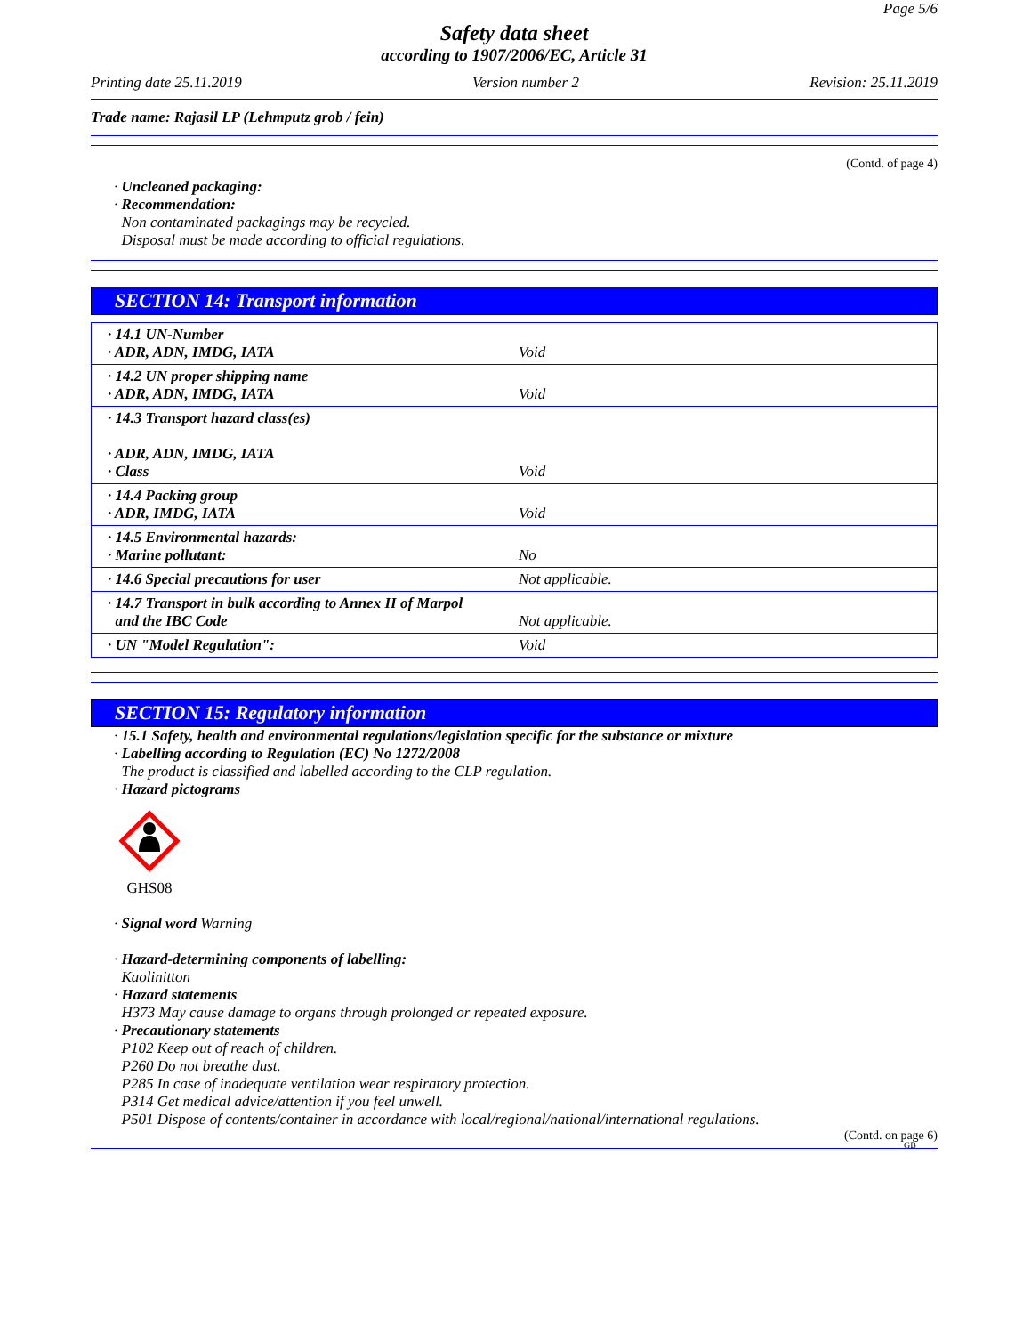Page 5/6
Safety data sheet
according to 1907/2006/EC, Article 31
Printing date 25.11.2019 Version number 2 Revision: 25.11.2019
Trade name: Rajasil LP (Lehmputz grob / fein)
(Contd. of page 4)
· Uncleaned packaging:
· Recommendation:
Non contaminated packagings may be recycled.
Disposal must be made according to official regulations.
SECTION 14: Transport information
| · 14.1 UN-Number · ADR, ADN, IMDG, IATA | Void |
| · 14.2 UN proper shipping name · ADR, ADN, IMDG, IATA | Void |
| · 14.3 Transport hazard class(es) · ADR, ADN, IMDG, IATA · Class | Void |
| · 14.4 Packing group · ADR, IMDG, IATA | Void |
| · 14.5 Environmental hazards: · Marine pollutant: | No |
| · 14.6 Special precautions for user | Not applicable. |
| · 14.7 Transport in bulk according to Annex II of Marpol and the IBC Code | Not applicable. |
| · UN "Model Regulation": | Void |
SECTION 15: Regulatory information
· 15.1 Safety, health and environmental regulations/legislation specific for the substance or mixture
· Labelling according to Regulation (EC) No 1272/2008
The product is classified and labelled according to the CLP regulation.
· Hazard pictograms
GHS08
· Signal word Warning
· Hazard-determining components of labelling:
Kaolinitton
· Hazard statements
H373 May cause damage to organs through prolonged or repeated exposure.
· Precautionary statements
P102 Keep out of reach of children.
P260 Do not breathe dust.
P285 In case of inadequate ventilation wear respiratory protection.
P314 Get medical advice/attention if you feel unwell.
P501 Dispose of contents/container in accordance with local/regional/national/international regulations.
(Contd. on page 6)
GB